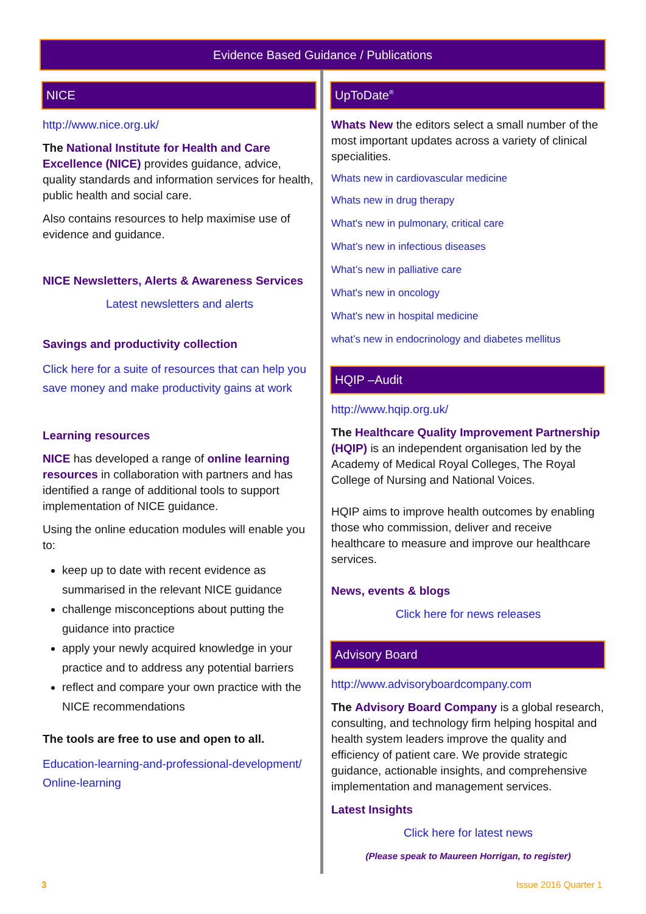Evidence Based Guidance / Publications
NICE
http://www.nice.org.uk/
The National Institute for Health and Care Excellence (NICE) provides guidance, advice, quality standards and information services for health, public health and social care.
Also contains resources to help maximise use of evidence and guidance.
NICE Newsletters, Alerts & Awareness Services
Latest newsletters and alerts
Savings and productivity collection
Click here for a suite of resources that can help you save money and make productivity gains at work
Learning resources
NICE has developed a range of online learning resources in collaboration with partners and has identified a range of additional tools to support implementation of NICE guidance.
Using the online education modules will enable you to:
keep up to date with recent evidence as summarised in the relevant NICE guidance
challenge misconceptions about putting the guidance into practice
apply your newly acquired knowledge in your practice and to address any potential barriers
reflect and compare your own practice with the NICE recommendations
The tools are free to use and open to all.
Education-learning-and-professional-development/ Online-learning
UpToDate<sup>®</sup>
Whats New the editors select a small number of the most important updates across a variety of clinical specialities.
Whats new in cardiovascular medicine
Whats new in drug therapy
What's new in pulmonary, critical care
What’s new in infectious diseases
What’s new in palliative care
What's new in oncology
What's new in hospital medicine
what’s new in endocrinology and diabetes mellitus
HQIP –Audit
http://www.hqip.org.uk/
The Healthcare Quality Improvement Partnership (HQIP) is an independent organisation led by the Academy of Medical Royal Colleges, The Royal College of Nursing and National Voices.
HQIP aims to improve health outcomes by enabling those who commission, deliver and receive healthcare to measure and improve our healthcare services.
News, events & blogs
Click here for news releases
Advisory Board
http://www.advisoryboardcompany.com
The Advisory Board Company is a global research, consulting, and technology firm helping hospital and health system leaders improve the quality and efficiency of patient care. We provide strategic guidance, actionable insights, and comprehensive implementation and management services.
Latest Insights
Click here for latest news
(Please speak to Maureen Horrigan, to register)
3 Issue 2016 Quarter 1